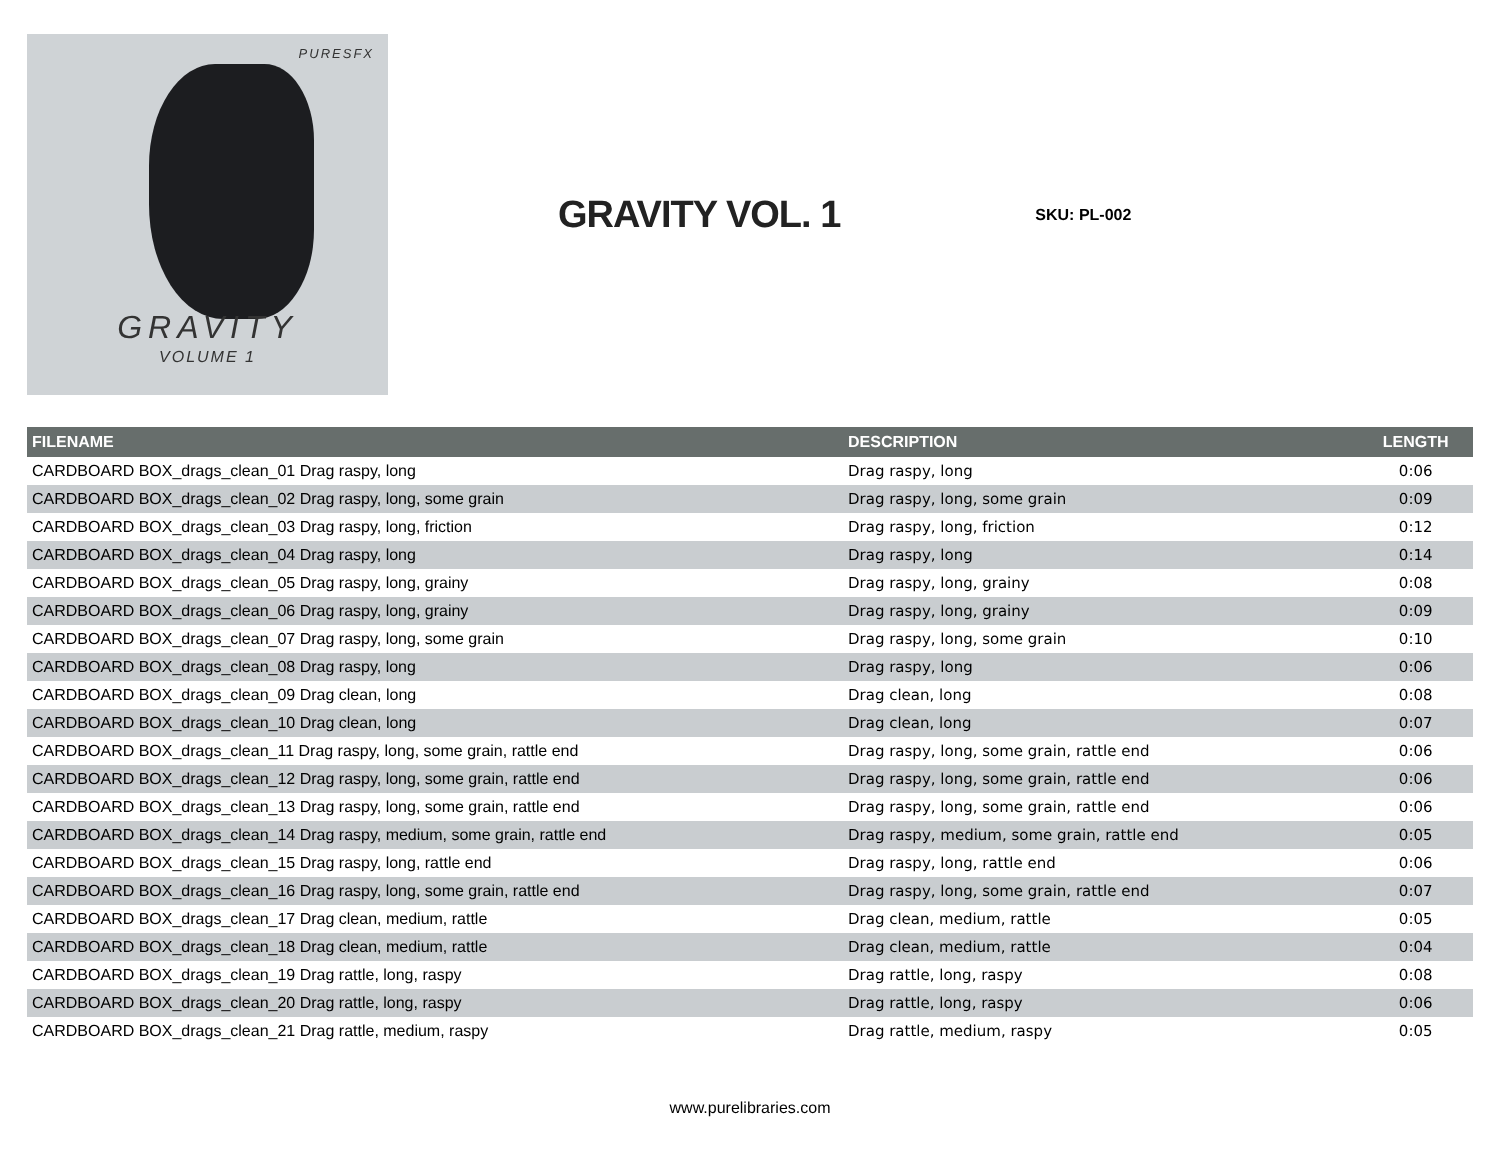PURESFX
GRAVITY
VOLUME 1
GRAVITY VOL. 1
SKU: PL-002
| FILENAME | DESCRIPTION | LENGTH |
| --- | --- | --- |
| CARDBOARD BOX_drags_clean_01 Drag raspy, long | Drag raspy, long | 0:06 |
| CARDBOARD BOX_drags_clean_02 Drag raspy, long, some grain | Drag raspy, long, some grain | 0:09 |
| CARDBOARD BOX_drags_clean_03 Drag raspy, long, friction | Drag raspy, long, friction | 0:12 |
| CARDBOARD BOX_drags_clean_04 Drag raspy, long | Drag raspy, long | 0:14 |
| CARDBOARD BOX_drags_clean_05 Drag raspy, long, grainy | Drag raspy, long, grainy | 0:08 |
| CARDBOARD BOX_drags_clean_06 Drag raspy, long, grainy | Drag raspy, long, grainy | 0:09 |
| CARDBOARD BOX_drags_clean_07 Drag raspy, long, some grain | Drag raspy, long, some grain | 0:10 |
| CARDBOARD BOX_drags_clean_08 Drag raspy, long | Drag raspy, long | 0:06 |
| CARDBOARD BOX_drags_clean_09 Drag clean, long | Drag clean, long | 0:08 |
| CARDBOARD BOX_drags_clean_10 Drag clean, long | Drag clean, long | 0:07 |
| CARDBOARD BOX_drags_clean_11 Drag raspy, long, some grain, rattle end | Drag raspy, long, some grain, rattle end | 0:06 |
| CARDBOARD BOX_drags_clean_12 Drag raspy, long, some grain, rattle end | Drag raspy, long, some grain, rattle end | 0:06 |
| CARDBOARD BOX_drags_clean_13 Drag raspy, long, some grain, rattle end | Drag raspy, long, some grain, rattle end | 0:06 |
| CARDBOARD BOX_drags_clean_14 Drag raspy, medium, some grain, rattle end | Drag raspy, medium, some grain, rattle end | 0:05 |
| CARDBOARD BOX_drags_clean_15 Drag raspy, long, rattle end | Drag raspy, long, rattle end | 0:06 |
| CARDBOARD BOX_drags_clean_16 Drag raspy, long, some grain, rattle end | Drag raspy, long, some grain, rattle end | 0:07 |
| CARDBOARD BOX_drags_clean_17 Drag clean, medium, rattle | Drag clean, medium, rattle | 0:05 |
| CARDBOARD BOX_drags_clean_18 Drag clean, medium, rattle | Drag clean, medium, rattle | 0:04 |
| CARDBOARD BOX_drags_clean_19 Drag rattle, long, raspy | Drag rattle, long, raspy | 0:08 |
| CARDBOARD BOX_drags_clean_20 Drag rattle, long, raspy | Drag rattle, long, raspy | 0:06 |
| CARDBOARD BOX_drags_clean_21 Drag rattle, medium, raspy | Drag rattle, medium, raspy | 0:05 |
www.purelibraries.com